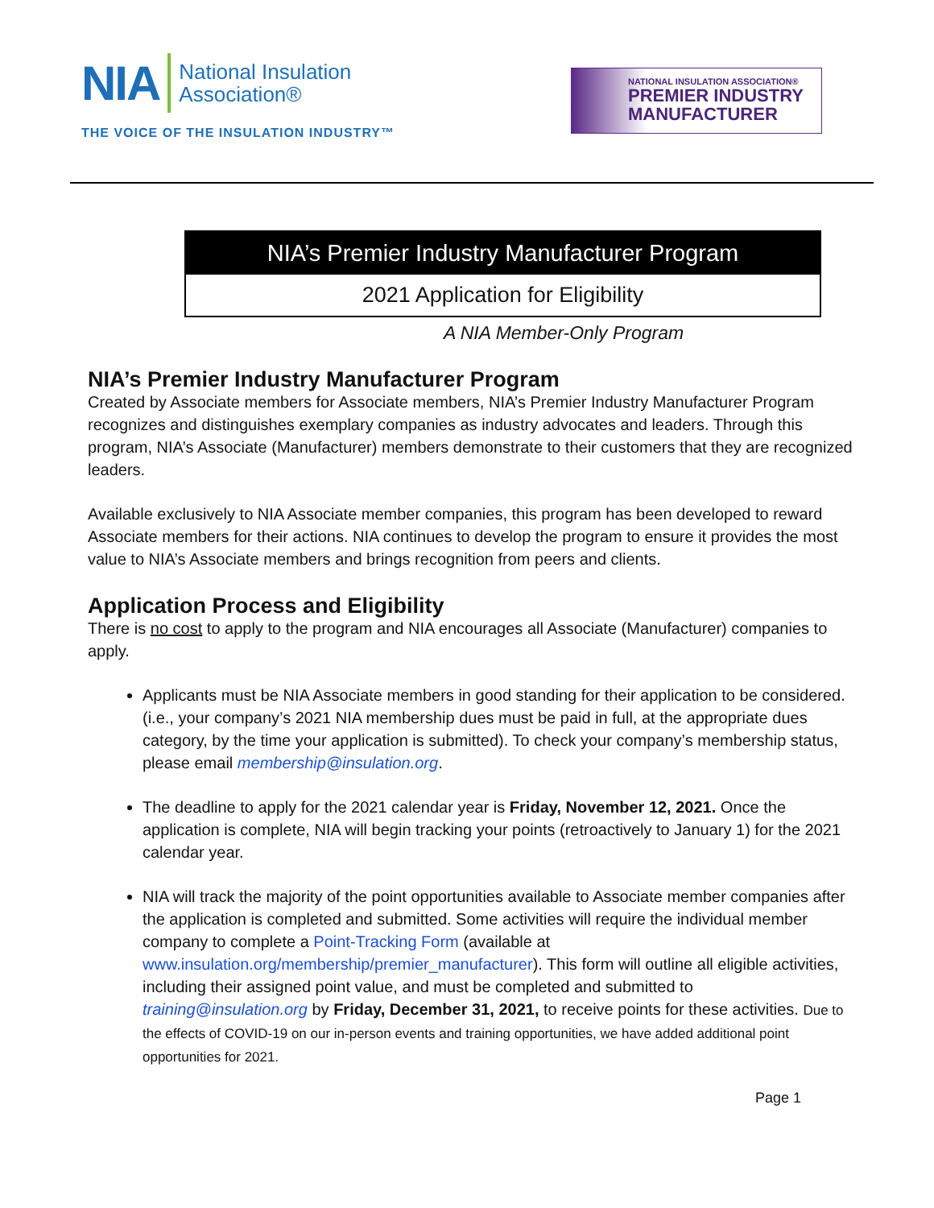NIA National Insulation
Association®
THE VOICE OF THE INSULATION INDUSTRY™
NATIONAL INSULATION ASSOCIATION®
PREMIER INDUSTRY
MANUFACTURER
NIA’s Premier Industry Manufacturer Program
2021 Application for Eligibility
A NIA Member-Only Program
NIA’s Premier Industry Manufacturer Program
Created by Associate members for Associate members, NIA’s Premier Industry Manufacturer Program recognizes and distinguishes exemplary companies as industry advocates and leaders. Through this program, NIA’s Associate (Manufacturer) members demonstrate to their customers that they are recognized leaders.
Available exclusively to NIA Associate member companies, this program has been developed to reward Associate members for their actions. NIA continues to develop the program to ensure it provides the most value to NIA’s Associate members and brings recognition from peers and clients.
Application Process and Eligibility
There is no cost to apply to the program and NIA encourages all Associate (Manufacturer) companies to apply.
Applicants must be NIA Associate members in good standing for their application to be considered. (i.e., your company’s 2021 NIA membership dues must be paid in full, at the appropriate dues category, by the time your application is submitted). To check your company’s membership status, please email membership@insulation.org.
The deadline to apply for the 2021 calendar year is Friday, November 12, 2021. Once the application is complete, NIA will begin tracking your points (retroactively to January 1) for the 2021 calendar year.
NIA will track the majority of the point opportunities available to Associate member companies after the application is completed and submitted. Some activities will require the individual member company to complete a Point-Tracking Form (available at www.insulation.org/membership/premier_manufacturer). This form will outline all eligible activities, including their assigned point value, and must be completed and submitted to training@insulation.org by Friday, December 31, 2021, to receive points for these activities. Due to the effects of COVID-19 on our in-person events and training opportunities, we have added additional point opportunities for 2021.
Page 1